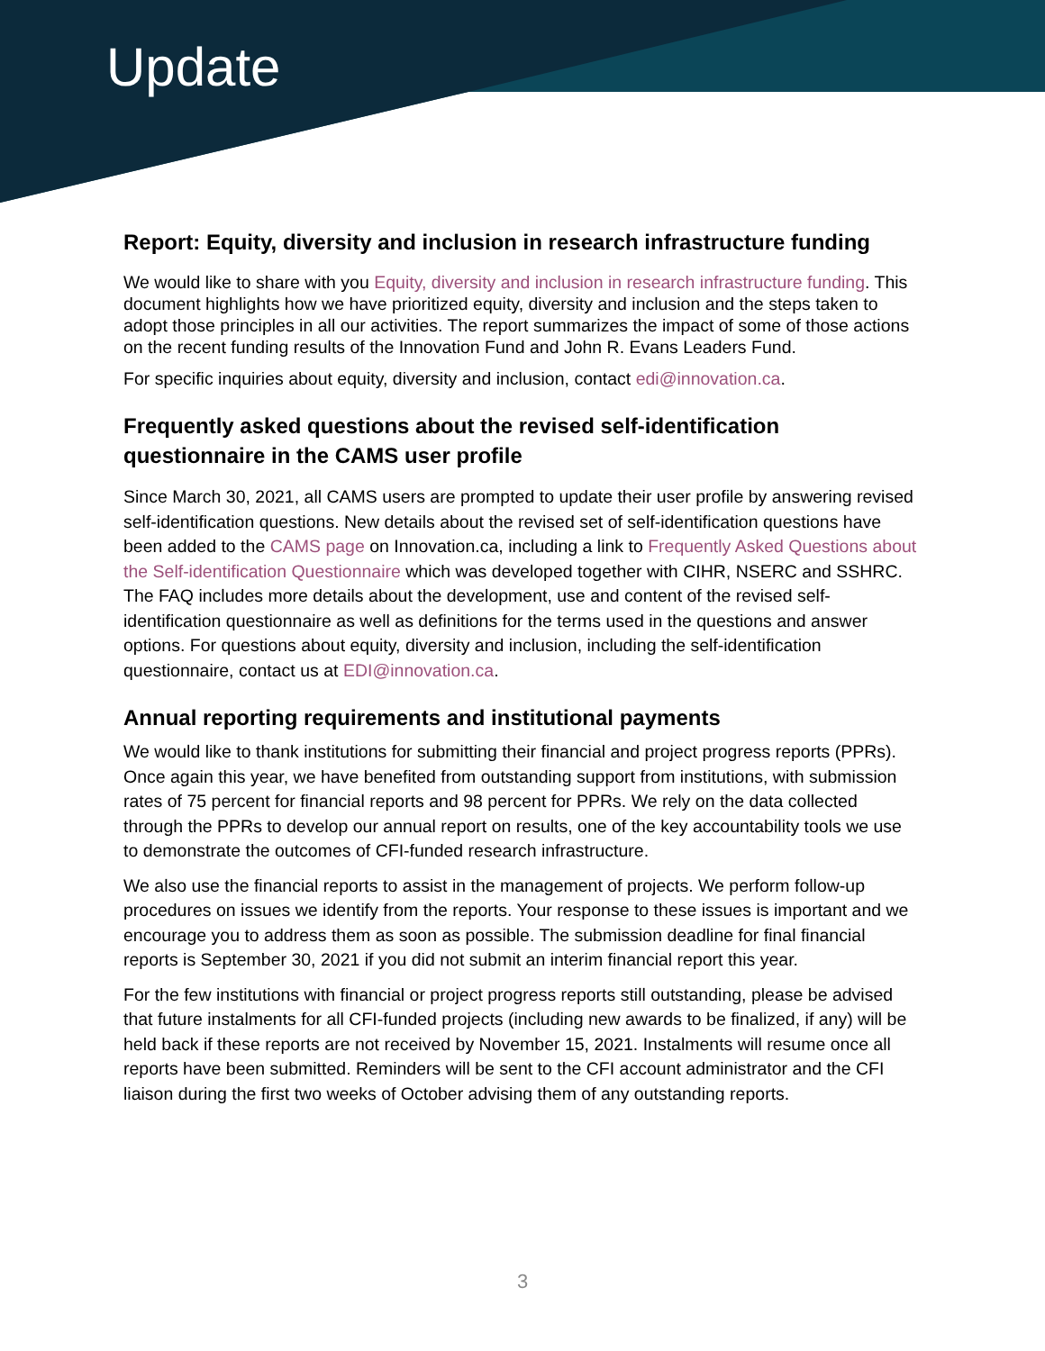Update
Report: Equity, diversity and inclusion in research infrastructure funding
We would like to share with you Equity, diversity and inclusion in research infrastructure funding. This document highlights how we have prioritized equity, diversity and inclusion and the steps taken to adopt those principles in all our activities. The report summarizes the impact of some of those actions on the recent funding results of the Innovation Fund and John R. Evans Leaders Fund.
For specific inquiries about equity, diversity and inclusion, contact edi@innovation.ca.
Frequently asked questions about the revised self-identification questionnaire in the CAMS user profile
Since March 30, 2021, all CAMS users are prompted to update their user profile by answering revised self-identification questions. New details about the revised set of self-identification questions have been added to the CAMS page on Innovation.ca, including a link to Frequently Asked Questions about the Self-identification Questionnaire which was developed together with CIHR, NSERC and SSHRC. The FAQ includes more details about the development, use and content of the revised self-identification questionnaire as well as definitions for the terms used in the questions and answer options. For questions about equity, diversity and inclusion, including the self-identification questionnaire, contact us at EDI@innovation.ca.
Annual reporting requirements and institutional payments
We would like to thank institutions for submitting their financial and project progress reports (PPRs). Once again this year, we have benefited from outstanding support from institutions, with submission rates of 75 percent for financial reports and 98 percent for PPRs. We rely on the data collected through the PPRs to develop our annual report on results, one of the key accountability tools we use to demonstrate the outcomes of CFI-funded research infrastructure.
We also use the financial reports to assist in the management of projects. We perform follow-up procedures on issues we identify from the reports. Your response to these issues is important and we encourage you to address them as soon as possible. The submission deadline for final financial reports is September 30, 2021 if you did not submit an interim financial report this year.
For the few institutions with financial or project progress reports still outstanding, please be advised that future instalments for all CFI-funded projects (including new awards to be finalized, if any) will be held back if these reports are not received by November 15, 2021. Instalments will resume once all reports have been submitted. Reminders will be sent to the CFI account administrator and the CFI liaison during the first two weeks of October advising them of any outstanding reports.
3